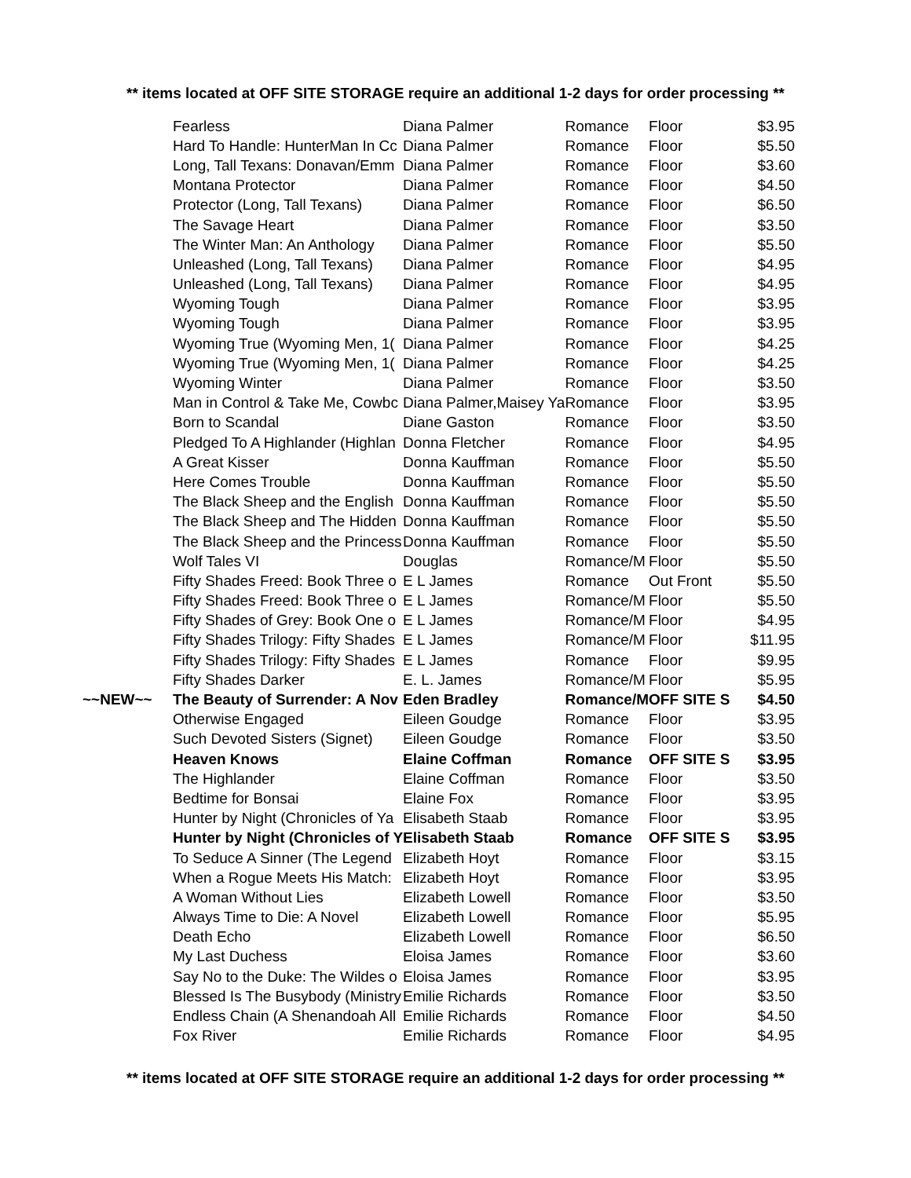** items located at OFF SITE STORAGE require an additional 1-2 days for order processing **
| | Fearless | Diana Palmer | Romance | Floor | $3.95 |
| | Hard To Handle: HunterMan In Cc | Diana Palmer | Romance | Floor | $5.50 |
| | Long, Tall Texans: Donavan/Emm | Diana Palmer | Romance | Floor | $3.60 |
| | Montana Protector | Diana Palmer | Romance | Floor | $4.50 |
| | Protector (Long, Tall Texans) | Diana Palmer | Romance | Floor | $6.50 |
| | The Savage Heart | Diana Palmer | Romance | Floor | $3.50 |
| | The Winter Man: An Anthology | Diana Palmer | Romance | Floor | $5.50 |
| | Unleashed (Long, Tall Texans) | Diana Palmer | Romance | Floor | $4.95 |
| | Unleashed (Long, Tall Texans) | Diana Palmer | Romance | Floor | $4.95 |
| | Wyoming Tough | Diana Palmer | Romance | Floor | $3.95 |
| | Wyoming Tough | Diana Palmer | Romance | Floor | $3.95 |
| | Wyoming True (Wyoming Men, 1( | Diana Palmer | Romance | Floor | $4.25 |
| | Wyoming True (Wyoming Men, 1( | Diana Palmer | Romance | Floor | $4.25 |
| | Wyoming Winter | Diana Palmer | Romance | Floor | $3.50 |
| | Man in Control & Take Me, Cowbc | Diana Palmer,Maisey Ya | Romance | Floor | $3.95 |
| | Born to Scandal | Diane Gaston | Romance | Floor | $3.50 |
| | Pledged To A Highlander (Highlan | Donna Fletcher | Romance | Floor | $4.95 |
| | A Great Kisser | Donna Kauffman | Romance | Floor | $5.50 |
| | Here Comes Trouble | Donna Kauffman | Romance | Floor | $5.50 |
| | The Black Sheep and the English | Donna Kauffman | Romance | Floor | $5.50 |
| | The Black Sheep and The Hidden | Donna Kauffman | Romance | Floor | $5.50 |
| | The Black Sheep and the Princess | Donna Kauffman | Romance | Floor | $5.50 |
| | Wolf Tales VI | Douglas | Romance/M | Floor | $5.50 |
| | Fifty Shades Freed: Book Three o | E L James | Romance | Out Front | $5.50 |
| | Fifty Shades Freed: Book Three o | E L James | Romance/M | Floor | $5.50 |
| | Fifty Shades of Grey: Book One o | E L James | Romance/M | Floor | $4.95 |
| | Fifty Shades Trilogy: Fifty Shades | E L James | Romance/M | Floor | $11.95 |
| | Fifty Shades Trilogy: Fifty Shades | E L James | Romance | Floor | $9.95 |
| | Fifty Shades Darker | E. L. James | Romance/M | Floor | $5.95 |
| ~~NEW~~ | The Beauty of Surrender: A Nov | Eden Bradley | Romance/M | OFF SITE S | $4.50 |
| | Otherwise Engaged | Eileen Goudge | Romance | Floor | $3.95 |
| | Such Devoted Sisters (Signet) | Eileen Goudge | Romance | Floor | $3.50 |
| | Heaven Knows | Elaine Coffman | Romance | OFF SITE S | $3.95 |
| | The Highlander | Elaine Coffman | Romance | Floor | $3.50 |
| | Bedtime for Bonsai | Elaine Fox | Romance | Floor | $3.95 |
| | Hunter by Night (Chronicles of Ya | Elisabeth Staab | Romance | Floor | $3.95 |
| | Hunter by Night (Chronicles of Y | Elisabeth Staab | Romance | OFF SITE S | $3.95 |
| | To Seduce A Sinner (The Legend | Elizabeth Hoyt | Romance | Floor | $3.15 |
| | When a Rogue Meets His Match: | Elizabeth Hoyt | Romance | Floor | $3.95 |
| | A Woman Without Lies | Elizabeth Lowell | Romance | Floor | $3.50 |
| | Always Time to Die: A Novel | Elizabeth Lowell | Romance | Floor | $5.95 |
| | Death Echo | Elizabeth Lowell | Romance | Floor | $6.50 |
| | My Last Duchess | Eloisa James | Romance | Floor | $3.60 |
| | Say No to the Duke: The Wildes o | Eloisa James | Romance | Floor | $3.95 |
| | Blessed Is The Busybody (Ministry | Emilie Richards | Romance | Floor | $3.50 |
| | Endless Chain (A Shenandoah All | Emilie Richards | Romance | Floor | $4.50 |
| | Fox River | Emilie Richards | Romance | Floor | $4.95 |
** items located at OFF SITE STORAGE require an additional 1-2 days for order processing **